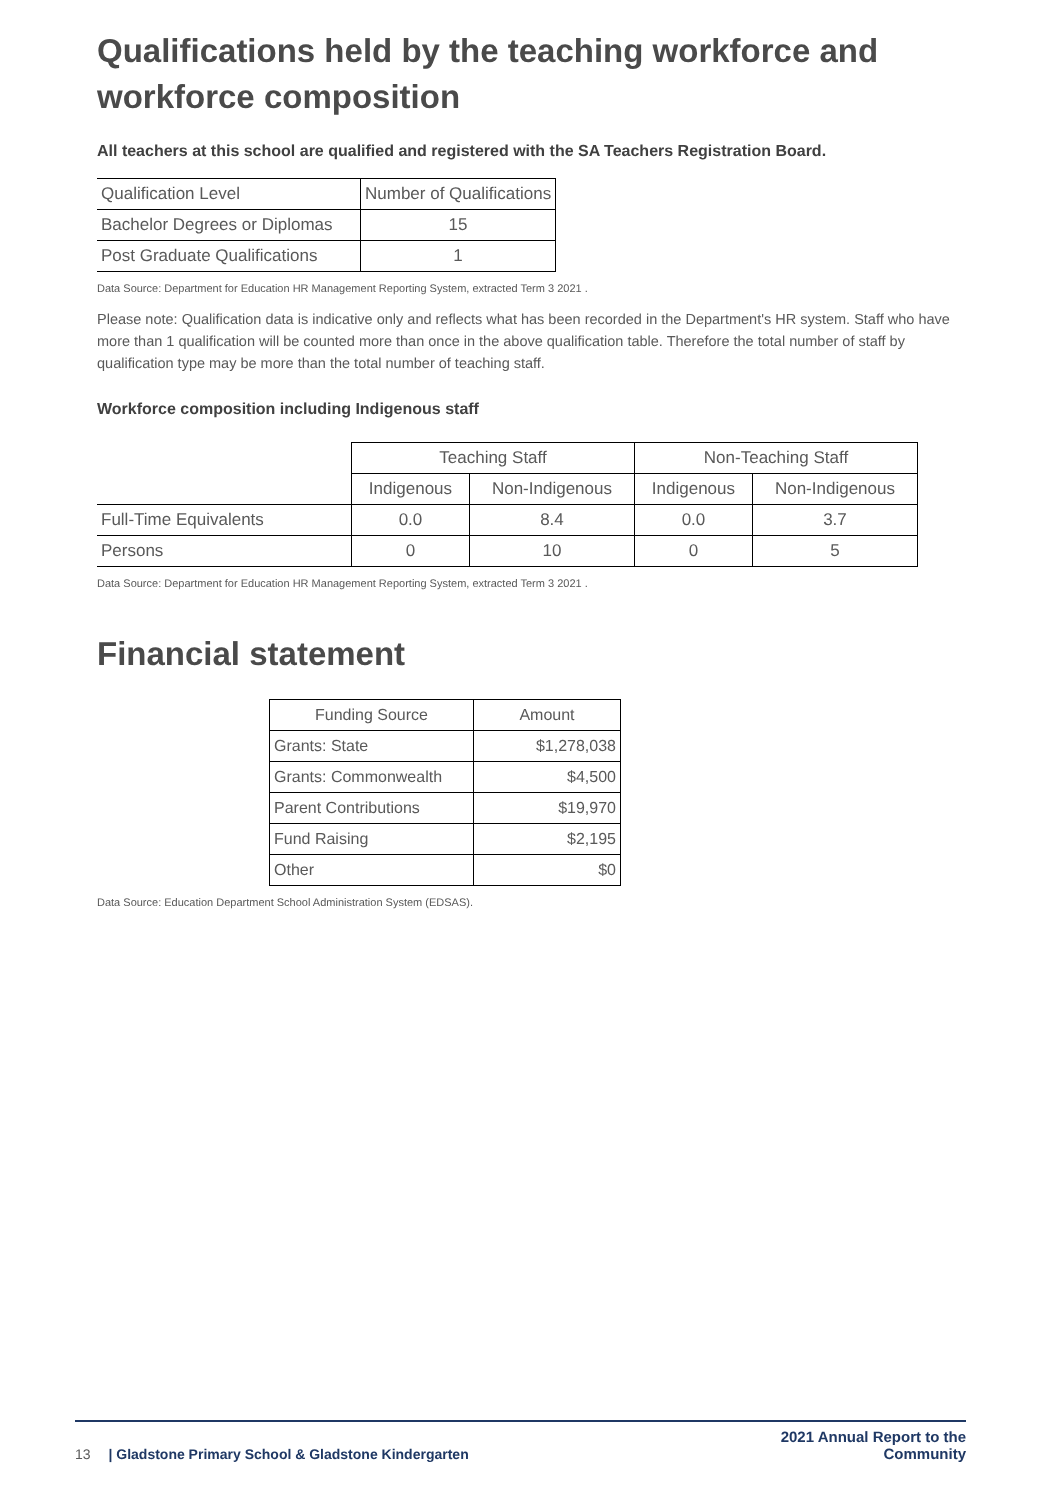Qualifications held by the teaching workforce and workforce composition
All teachers at this school are qualified and registered with the SA Teachers Registration Board.
| Qualification Level | Number of Qualifications |
| Bachelor Degrees or Diplomas | 15 |
| Post Graduate Qualifications | 1 |
Data Source: Department for Education HR Management Reporting System, extracted Term 3 2021 .
Please note: Qualification data is indicative only and reflects what has been recorded in the Department's HR system. Staff who have more than 1 qualification will be counted more than once in the above qualification table. Therefore the total number of staff by qualification type may be more than the total number of teaching staff.
Workforce composition including Indigenous staff
| | Teaching Staff | | Non-Teaching Staff | |
| | Indigenous | Non-Indigenous | Indigenous | Non-Indigenous |
| Full-Time Equivalents | 0.0 | 8.4 | 0.0 | 3.7 |
| Persons | 0 | 10 | 0 | 5 |
Data Source: Department for Education HR Management Reporting System, extracted Term 3 2021 .
Financial statement
| Funding Source | Amount |
| --- | --- |
| Grants: State | $1,278,038 |
| Grants: Commonwealth | $4,500 |
| Parent Contributions | $19,970 |
| Fund Raising | $2,195 |
| Other | $0 |
Data Source: Education Department School Administration System (EDSAS).
13 | Gladstone Primary School & Gladstone Kindergarten 2021 Annual Report to the
Community